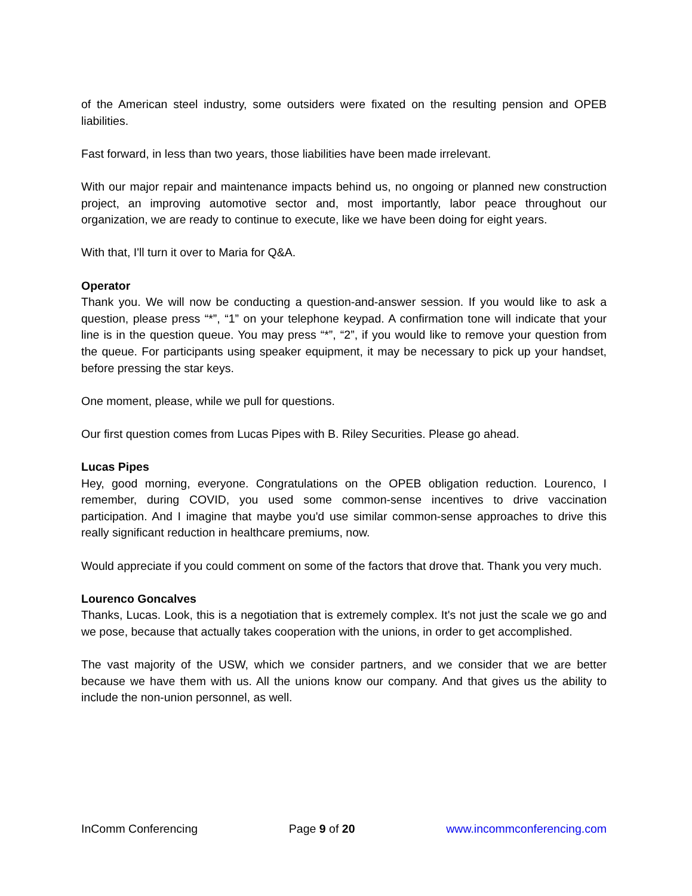of the American steel industry, some outsiders were fixated on the resulting pension and OPEB liabilities.
Fast forward, in less than two years, those liabilities have been made irrelevant.
With our major repair and maintenance impacts behind us, no ongoing or planned new construction project, an improving automotive sector and, most importantly, labor peace throughout our organization, we are ready to continue to execute, like we have been doing for eight years.
With that, I'll turn it over to Maria for Q&A.
Operator
Thank you. We will now be conducting a question-and-answer session. If you would like to ask a question, please press “*”, “1” on your telephone keypad. A confirmation tone will indicate that your line is in the question queue. You may press “*”, “2”, if you would like to remove your question from the queue. For participants using speaker equipment, it may be necessary to pick up your handset, before pressing the star keys.
One moment, please, while we pull for questions.
Our first question comes from Lucas Pipes with B. Riley Securities. Please go ahead.
Lucas Pipes
Hey, good morning, everyone. Congratulations on the OPEB obligation reduction. Lourenco, I remember, during COVID, you used some common-sense incentives to drive vaccination participation. And I imagine that maybe you'd use similar common-sense approaches to drive this really significant reduction in healthcare premiums, now.
Would appreciate if you could comment on some of the factors that drove that. Thank you very much.
Lourenco Goncalves
Thanks, Lucas. Look, this is a negotiation that is extremely complex. It's not just the scale we go and we pose, because that actually takes cooperation with the unions, in order to get accomplished.
The vast majority of the USW, which we consider partners, and we consider that we are better because we have them with us. All the unions know our company. And that gives us the ability to include the non-union personnel, as well.
InComm Conferencing Page 9 of 20 www.incommconferencing.com